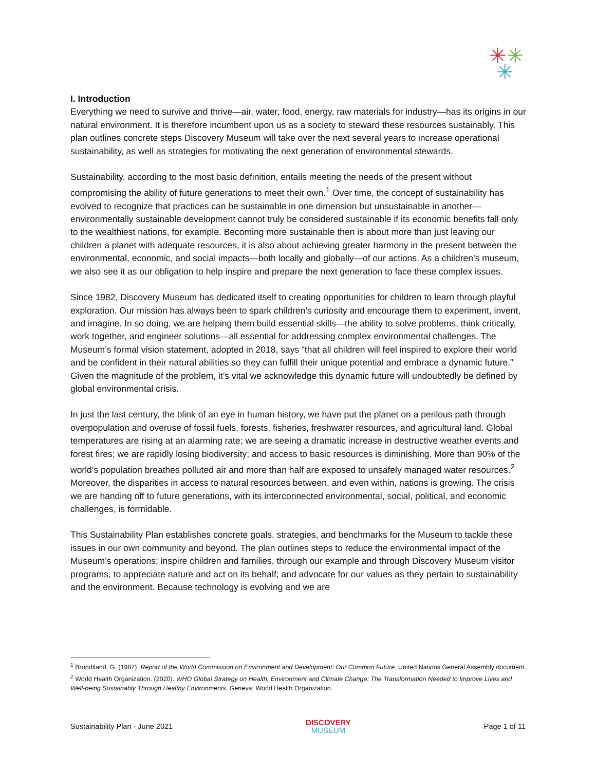✳✳
✳
I. Introduction
Everything we need to survive and thrive—air, water, food, energy, raw materials for industry—has its origins in our natural environment. It is therefore incumbent upon us as a society to steward these resources sustainably. This plan outlines concrete steps Discovery Museum will take over the next several years to increase operational sustainability, as well as strategies for motivating the next generation of environmental stewards.
Sustainability, according to the most basic definition, entails meeting the needs of the present without compromising the ability of future generations to meet their own.<sup>1</sup> Over time, the concept of sustainability has evolved to recognize that practices can be sustainable in one dimension but unsustainable in another—environmentally sustainable development cannot truly be considered sustainable if its economic benefits fall only to the wealthiest nations, for example. Becoming more sustainable then is about more than just leaving our children a planet with adequate resources, it is also about achieving greater harmony in the present between the environmental, economic, and social impacts—both locally and globally—of our actions. As a children’s museum, we also see it as our obligation to help inspire and prepare the next generation to face these complex issues.
Since 1982, Discovery Museum has dedicated itself to creating opportunities for children to learn through playful exploration. Our mission has always been to spark children’s curiosity and encourage them to experiment, invent, and imagine. In so doing, we are helping them build essential skills—the ability to solve problems, think critically, work together, and engineer solutions—all essential for addressing complex environmental challenges. The Museum’s formal vision statement, adopted in 2018, says “that all children will feel inspired to explore their world and be confident in their natural abilities so they can fulfill their unique potential and embrace a dynamic future.” Given the magnitude of the problem, it’s vital we acknowledge this dynamic future will undoubtedly be defined by global environmental crisis.
In just the last century, the blink of an eye in human history, we have put the planet on a perilous path through overpopulation and overuse of fossil fuels, forests, fisheries, freshwater resources, and agricultural land. Global temperatures are rising at an alarming rate; we are seeing a dramatic increase in destructive weather events and forest fires; we are rapidly losing biodiversity; and access to basic resources is diminishing. More than 90% of the world’s population breathes polluted air and more than half are exposed to unsafely managed water resources.<sup>2</sup> Moreover, the disparities in access to natural resources between, and even within, nations is growing. The crisis we are handing off to future generations, with its interconnected environmental, social, political, and economic challenges, is formidable.
This Sustainability Plan establishes concrete goals, strategies, and benchmarks for the Museum to tackle these issues in our own community and beyond. The plan outlines steps to reduce the environmental impact of the Museum’s operations; inspire children and families, through our example and through Discovery Museum visitor programs, to appreciate nature and act on its behalf; and advocate for our values as they pertain to sustainability and the environment. Because technology is evolving and we are
<sup>1</sup> Brundtland, G. (1987). Report of the World Commission on Environment and Development: Our Common Future. United Nations General Assembly document.
<sup>2</sup> World Health Organization. (2020). WHO Global Strategy on Health, Environment and Climate Change: The Transformation Needed to Improve Lives and Well-being Sustainably Through Healthy Environments. Geneva: World Health Organization.
Sustainability Plan · June 2021
DISCOVERY
MUSEUM
Page 1 of 11